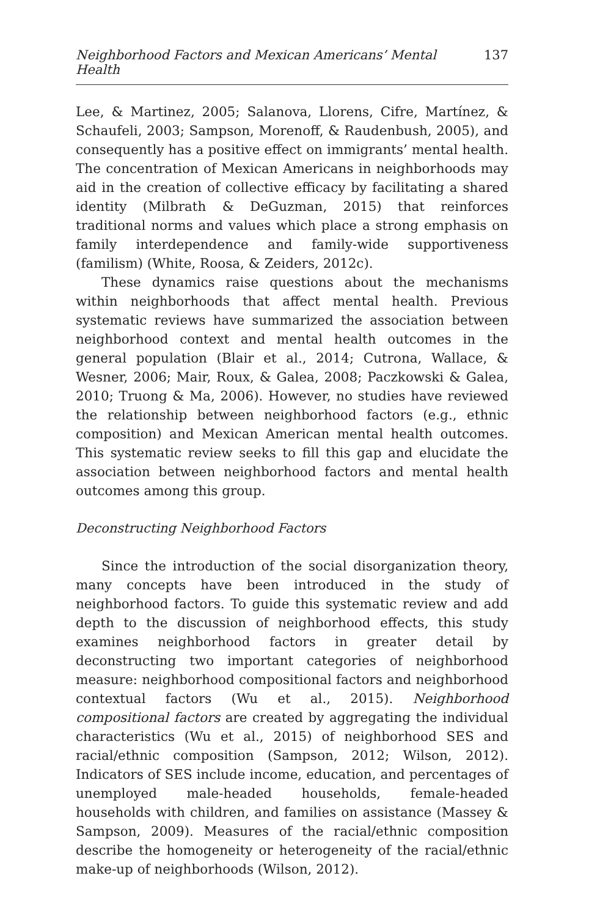Neighborhood Factors and Mexican Americans’ Mental Health 137
Lee, & Martinez, 2005; Salanova, Llorens, Cifre, Martínez, & Schaufeli, 2003; Sampson, Morenoff, & Raudenbush, 2005), and consequently has a positive effect on immigrants’ mental health. The concentration of Mexican Americans in neighborhoods may aid in the creation of collective efficacy by facilitating a shared identity (Milbrath & DeGuzman, 2015) that reinforces traditional norms and values which place a strong emphasis on family interdependence and family-wide supportiveness (familism) (White, Roosa, & Zeiders, 2012c).
These dynamics raise questions about the mechanisms within neighborhoods that affect mental health. Previous systematic reviews have summarized the association between neighborhood context and mental health outcomes in the general population (Blair et al., 2014; Cutrona, Wallace, & Wesner, 2006; Mair, Roux, & Galea, 2008; Paczkowski & Galea, 2010; Truong & Ma, 2006). However, no studies have reviewed the relationship between neighborhood factors (e.g., ethnic composition) and Mexican American mental health outcomes. This systematic review seeks to fill this gap and elucidate the association between neighborhood factors and mental health outcomes among this group.
Deconstructing Neighborhood Factors
Since the introduction of the social disorganization theory, many concepts have been introduced in the study of neighborhood factors. To guide this systematic review and add depth to the discussion of neighborhood effects, this study examines neighborhood factors in greater detail by deconstructing two important categories of neighborhood measure: neighborhood compositional factors and neighborhood contextual factors (Wu et al., 2015). Neighborhood compositional factors are created by aggregating the individual characteristics (Wu et al., 2015) of neighborhood SES and racial/ethnic composition (Sampson, 2012; Wilson, 2012). Indicators of SES include income, education, and percentages of unemployed male-headed households, female-headed households with children, and families on assistance (Massey & Sampson, 2009). Measures of the racial/ethnic composition describe the homogeneity or heterogeneity of the racial/ethnic make-up of neighborhoods (Wilson, 2012).